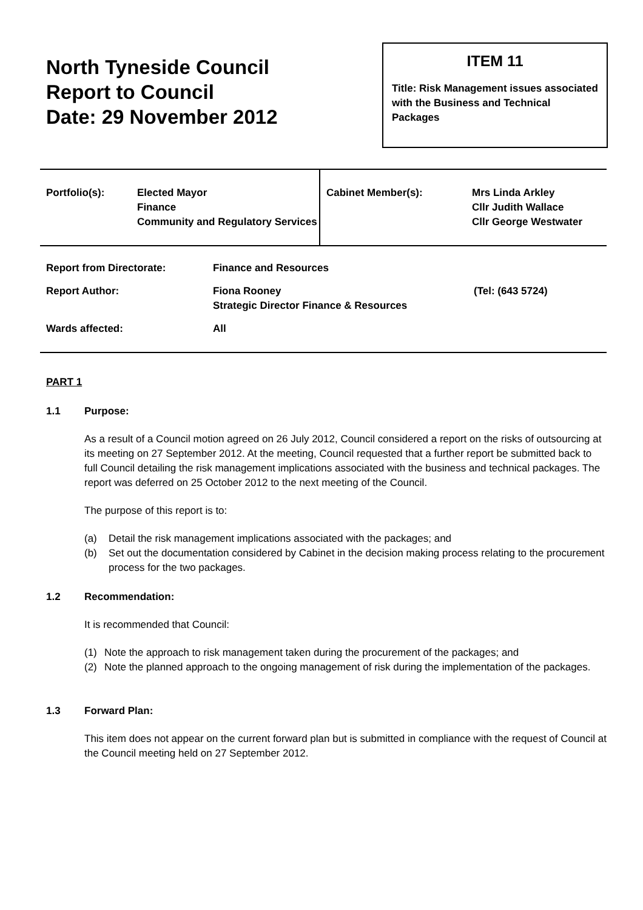North Tyneside Council
Report to Council
Date: 29 November 2012
ITEM 11
Title: Risk Management issues associated with the Business and Technical Packages
| Portfolio(s): | Elected Mayor Finance Community and Regulatory Services | Cabinet Member(s): | Mrs Linda Arkley Cllr Judith Wallace Cllr George Westwater |
Report from Directorate: Finance and Resources
Report Author: Fiona Rooney
Strategic Director Finance & Resources (Tel: (643 5724)
Wards affected: All
PART 1
1.1 Purpose:
As a result of a Council motion agreed on 26 July 2012, Council considered a report on the risks of outsourcing at its meeting on 27 September 2012. At the meeting, Council requested that a further report be submitted back to full Council detailing the risk management implications associated with the business and technical packages. The report was deferred on 25 October 2012 to the next meeting of the Council.
The purpose of this report is to:
(a) Detail the risk management implications associated with the packages; and
(b) Set out the documentation considered by Cabinet in the decision making process relating to the procurement process for the two packages.
1.2 Recommendation:
It is recommended that Council:
(1) Note the approach to risk management taken during the procurement of the packages; and
(2) Note the planned approach to the ongoing management of risk during the implementation of the packages.
1.3 Forward Plan:
This item does not appear on the current forward plan but is submitted in compliance with the request of Council at the Council meeting held on 27 September 2012.